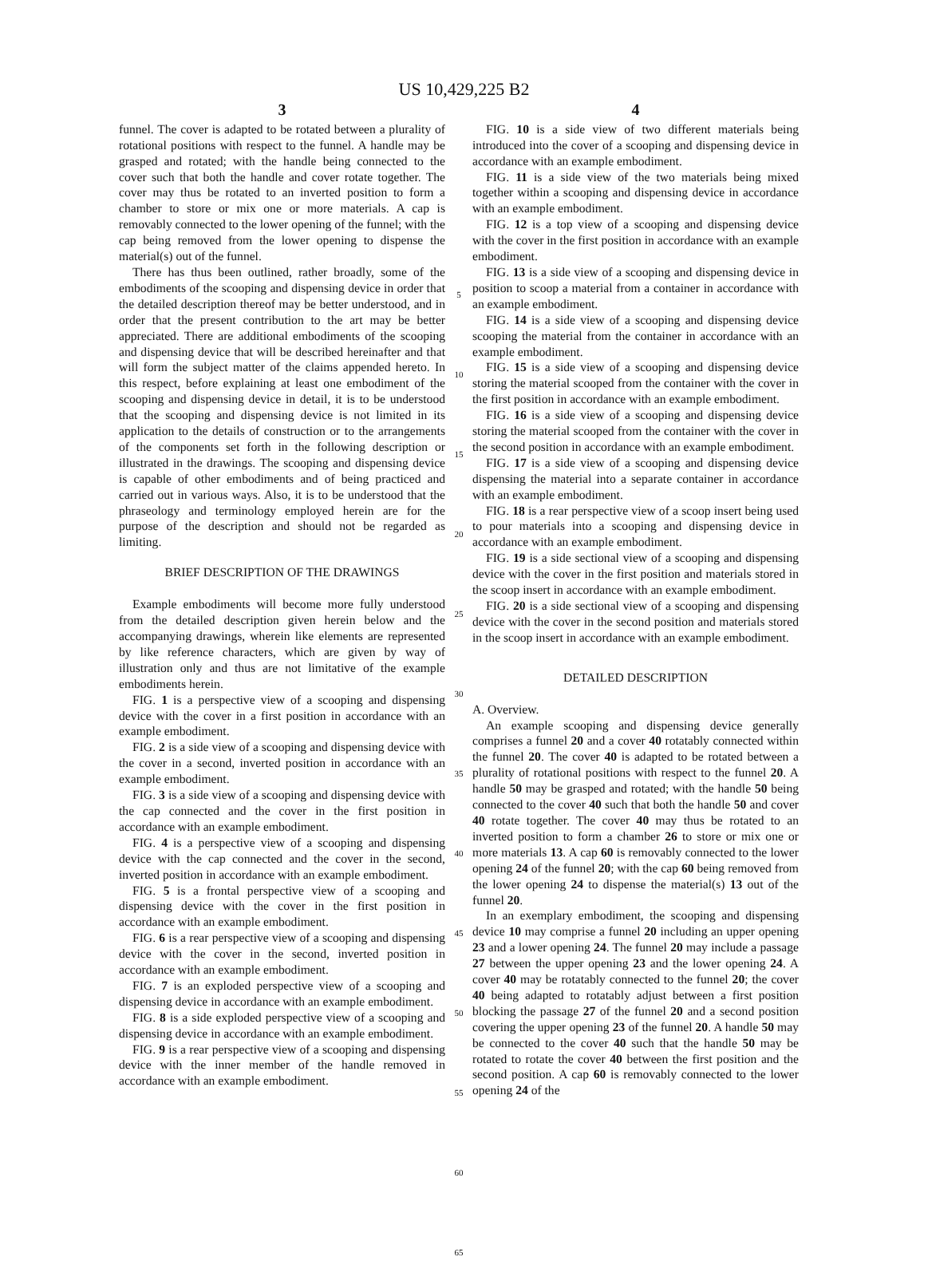US 10,429,225 B2
3
funnel. The cover is adapted to be rotated between a plurality of rotational positions with respect to the funnel. A handle may be grasped and rotated; with the handle being connected to the cover such that both the handle and cover rotate together. The cover may thus be rotated to an inverted position to form a chamber to store or mix one or more materials. A cap is removably connected to the lower opening of the funnel; with the cap being removed from the lower opening to dispense the material(s) out of the funnel.
There has thus been outlined, rather broadly, some of the embodiments of the scooping and dispensing device in order that the detailed description thereof may be better understood, and in order that the present contribution to the art may be better appreciated. There are additional embodiments of the scooping and dispensing device that will be described hereinafter and that will form the subject matter of the claims appended hereto. In this respect, before explaining at least one embodiment of the scooping and dispensing device in detail, it is to be understood that the scooping and dispensing device is not limited in its application to the details of construction or to the arrangements of the components set forth in the following description or illustrated in the drawings. The scooping and dispensing device is capable of other embodiments and of being practiced and carried out in various ways. Also, it is to be understood that the phraseology and terminology employed herein are for the purpose of the description and should not be regarded as limiting.
BRIEF DESCRIPTION OF THE DRAWINGS
Example embodiments will become more fully understood from the detailed description given herein below and the accompanying drawings, wherein like elements are represented by like reference characters, which are given by way of illustration only and thus are not limitative of the example embodiments herein.
FIG. 1 is a perspective view of a scooping and dispensing device with the cover in a first position in accordance with an example embodiment.
FIG. 2 is a side view of a scooping and dispensing device with the cover in a second, inverted position in accordance with an example embodiment.
FIG. 3 is a side view of a scooping and dispensing device with the cap connected and the cover in the first position in accordance with an example embodiment.
FIG. 4 is a perspective view of a scooping and dispensing device with the cap connected and the cover in the second, inverted position in accordance with an example embodiment.
FIG. 5 is a frontal perspective view of a scooping and dispensing device with the cover in the first position in accordance with an example embodiment.
FIG. 6 is a rear perspective view of a scooping and dispensing device with the cover in the second, inverted position in accordance with an example embodiment.
FIG. 7 is an exploded perspective view of a scooping and dispensing device in accordance with an example embodiment.
FIG. 8 is a side exploded perspective view of a scooping and dispensing device in accordance with an example embodiment.
FIG. 9 is a rear perspective view of a scooping and dispensing device with the inner member of the handle removed in accordance with an example embodiment.
5
10
15
20
25
30
35
40
45
50
55
60
65
4
FIG. 10 is a side view of two different materials being introduced into the cover of a scooping and dispensing device in accordance with an example embodiment.
FIG. 11 is a side view of the two materials being mixed together within a scooping and dispensing device in accordance with an example embodiment.
FIG. 12 is a top view of a scooping and dispensing device with the cover in the first position in accordance with an example embodiment.
FIG. 13 is a side view of a scooping and dispensing device in position to scoop a material from a container in accordance with an example embodiment.
FIG. 14 is a side view of a scooping and dispensing device scooping the material from the container in accordance with an example embodiment.
FIG. 15 is a side view of a scooping and dispensing device storing the material scooped from the container with the cover in the first position in accordance with an example embodiment.
FIG. 16 is a side view of a scooping and dispensing device storing the material scooped from the container with the cover in the second position in accordance with an example embodiment.
FIG. 17 is a side view of a scooping and dispensing device dispensing the material into a separate container in accordance with an example embodiment.
FIG. 18 is a rear perspective view of a scoop insert being used to pour materials into a scooping and dispensing device in accordance with an example embodiment.
FIG. 19 is a side sectional view of a scooping and dispensing device with the cover in the first position and materials stored in the scoop insert in accordance with an example embodiment.
FIG. 20 is a side sectional view of a scooping and dispensing device with the cover in the second position and materials stored in the scoop insert in accordance with an example embodiment.
DETAILED DESCRIPTION
A. Overview.
An example scooping and dispensing device generally comprises a funnel 20 and a cover 40 rotatably connected within the funnel 20. The cover 40 is adapted to be rotated between a plurality of rotational positions with respect to the funnel 20. A handle 50 may be grasped and rotated; with the handle 50 being connected to the cover 40 such that both the handle 50 and cover 40 rotate together. The cover 40 may thus be rotated to an inverted position to form a chamber 26 to store or mix one or more materials 13. A cap 60 is removably connected to the lower opening 24 of the funnel 20; with the cap 60 being removed from the lower opening 24 to dispense the material(s) 13 out of the funnel 20.
In an exemplary embodiment, the scooping and dispensing device 10 may comprise a funnel 20 including an upper opening 23 and a lower opening 24. The funnel 20 may include a passage 27 between the upper opening 23 and the lower opening 24. A cover 40 may be rotatably connected to the funnel 20; the cover 40 being adapted to rotatably adjust between a first position blocking the passage 27 of the funnel 20 and a second position covering the upper opening 23 of the funnel 20. A handle 50 may be connected to the cover 40 such that the handle 50 may be rotated to rotate the cover 40 between the first position and the second position. A cap 60 is removably connected to the lower opening 24 of the